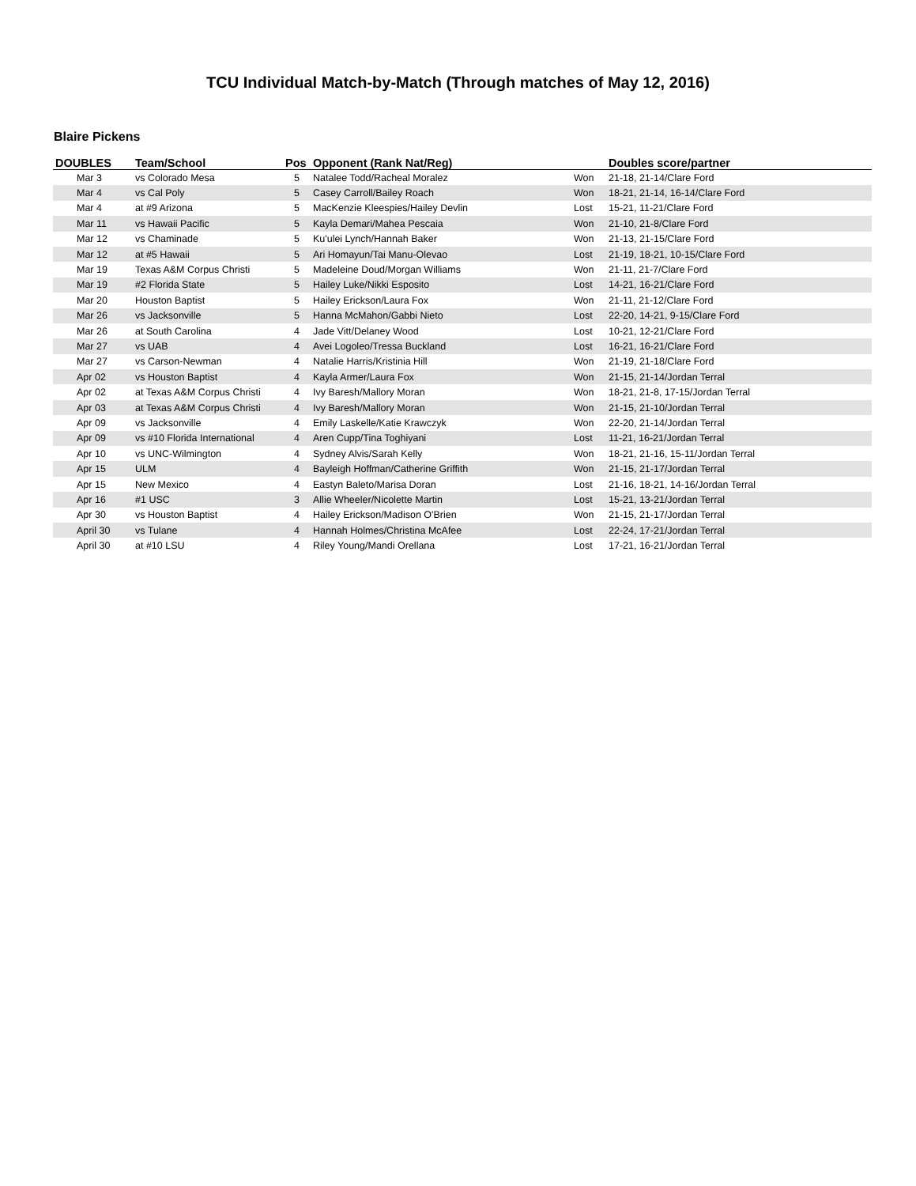TCU Individual Match-by-Match (Through matches of May 12, 2016)
Blaire Pickens
| DOUBLES | Team/School | Pos | Opponent (Rank Nat/Reg) | | Doubles score/partner |
| --- | --- | --- | --- | --- | --- |
| Mar 3 | vs Colorado Mesa | 5 | Natalee Todd/Racheal Moralez | Won | 21-18, 21-14/Clare Ford |
| Mar 4 | vs Cal Poly | 5 | Casey Carroll/Bailey Roach | Won | 18-21, 21-14, 16-14/Clare Ford |
| Mar 4 | at #9 Arizona | 5 | MacKenzie Kleespies/Hailey Devlin | Lost | 15-21, 11-21/Clare Ford |
| Mar 11 | vs Hawaii Pacific | 5 | Kayla Demari/Mahea Pescaia | Won | 21-10, 21-8/Clare Ford |
| Mar 12 | vs Chaminade | 5 | Ku'ulei Lynch/Hannah Baker | Won | 21-13, 21-15/Clare Ford |
| Mar 12 | at #5 Hawaii | 5 | Ari Homayun/Tai Manu-Olevao | Lost | 21-19, 18-21, 10-15/Clare Ford |
| Mar 19 | Texas A&M Corpus Christi | 5 | Madeleine Doud/Morgan Williams | Won | 21-11, 21-7/Clare Ford |
| Mar 19 | #2 Florida State | 5 | Hailey Luke/Nikki Esposito | Lost | 14-21, 16-21/Clare Ford |
| Mar 20 | Houston Baptist | 5 | Hailey Erickson/Laura Fox | Won | 21-11, 21-12/Clare Ford |
| Mar 26 | vs Jacksonville | 5 | Hanna McMahon/Gabbi Nieto | Lost | 22-20, 14-21, 9-15/Clare Ford |
| Mar 26 | at South Carolina | 4 | Jade Vitt/Delaney Wood | Lost | 10-21, 12-21/Clare Ford |
| Mar 27 | vs UAB | 4 | Avei Logoleo/Tressa Buckland | Lost | 16-21, 16-21/Clare Ford |
| Mar 27 | vs Carson-Newman | 4 | Natalie Harris/Kristinia Hill | Won | 21-19, 21-18/Clare Ford |
| Apr 02 | vs Houston Baptist | 4 | Kayla Armer/Laura Fox | Won | 21-15, 21-14/Jordan Terral |
| Apr 02 | at Texas A&M Corpus Christi | 4 | Ivy Baresh/Mallory Moran | Won | 18-21, 21-8, 17-15/Jordan Terral |
| Apr 03 | at Texas A&M Corpus Christi | 4 | Ivy Baresh/Mallory Moran | Won | 21-15, 21-10/Jordan Terral |
| Apr 09 | vs Jacksonville | 4 | Emily Laskelle/Katie Krawczyk | Won | 22-20, 21-14/Jordan Terral |
| Apr 09 | vs #10 Florida International | 4 | Aren Cupp/Tina Toghiyani | Lost | 11-21, 16-21/Jordan Terral |
| Apr 10 | vs UNC-Wilmington | 4 | Sydney Alvis/Sarah Kelly | Won | 18-21, 21-16, 15-11/Jordan Terral |
| Apr 15 | ULM | 4 | Bayleigh Hoffman/Catherine Griffith | Won | 21-15, 21-17/Jordan Terral |
| Apr 15 | New Mexico | 4 | Eastyn Baleto/Marisa Doran | Lost | 21-16, 18-21, 14-16/Jordan Terral |
| Apr 16 | #1 USC | 3 | Allie Wheeler/Nicolette Martin | Lost | 15-21, 13-21/Jordan Terral |
| Apr 30 | vs Houston Baptist | 4 | Hailey Erickson/Madison O'Brien | Won | 21-15, 21-17/Jordan Terral |
| April 30 | vs Tulane | 4 | Hannah Holmes/Christina McAfee | Lost | 22-24, 17-21/Jordan Terral |
| April 30 | at #10 LSU | 4 | Riley Young/Mandi Orellana | Lost | 17-21, 16-21/Jordan Terral |